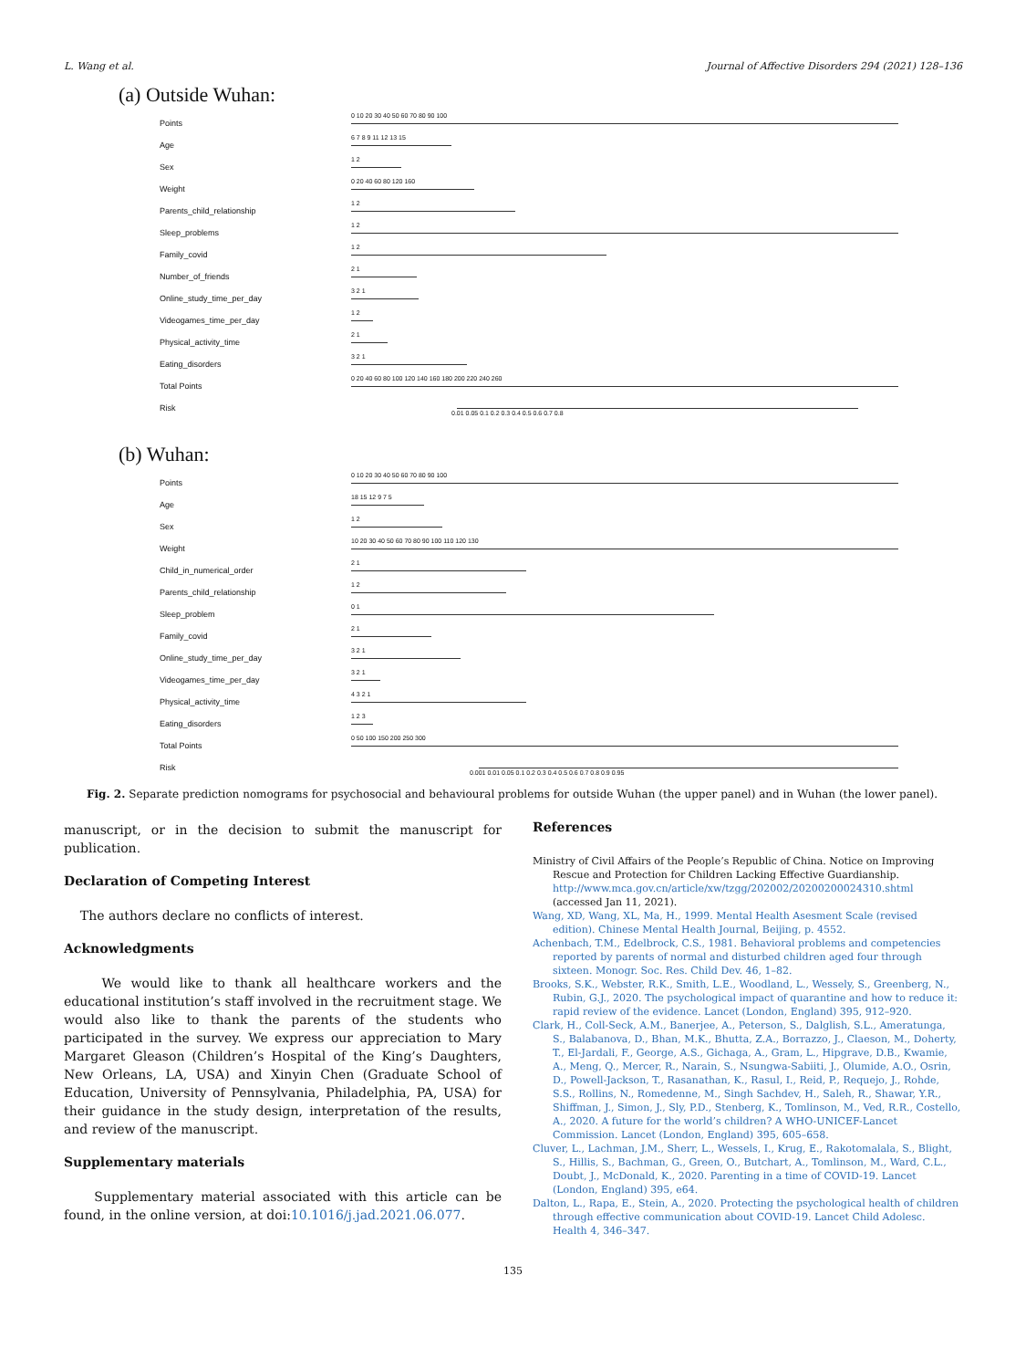L. Wang et al. Journal of Affective Disorders 294 (2021) 128–136
(a) Outside Wuhan:
Points
0 10 20 30 40 50 60 70 80 90 100
Age
6 7 8 9 11 12 13 15
Sex
1 2
Weight
0 20 40 60 80 120 160
Parents_child_relationship
1 2
Sleep_problems
1 2
Family_covid
1 2
Number_of_friends
2 1
Online_study_time_per_day
3 2 1
Videogames_time_per_day
1 2
Physical_activity_time
2 1
Eating_disorders
3 2 1
Total Points
0 20 40 60 80 100 120 140 160 180 200 220 240 260
Risk
0.01 0.05 0.1 0.2 0.3 0.4 0.5 0.6 0.7 0.8
(b) Wuhan:
Points
0 10 20 30 40 50 60 70 80 90 100
Age
18 15 12 9 7 5
Sex
1 2
Weight
10 20 30 40 50 60 70 80 90 100 110 120 130
Child_in_numerical_order
2 1
Parents_child_relationship
1 2
Sleep_problem
0 1
Family_covid
2 1
Online_study_time_per_day
3 2 1
Videogames_time_per_day
3 2 1
Physical_activity_time
4 3 2 1
Eating_disorders
1 2 3
Total Points
0 50 100 150 200 250 300
Risk
0.001 0.01 0.05 0.1 0.2 0.3 0.4 0.5 0.6 0.7 0.8 0.9 0.95
Fig. 2. Separate prediction nomograms for psychosocial and behavioural problems for outside Wuhan (the upper panel) and in Wuhan (the lower panel).
manuscript, or in the decision to submit the manuscript for publication.
Declaration of Competing Interest
The authors declare no conflicts of interest.
Acknowledgments
We would like to thank all healthcare workers and the educational institution’s staff involved in the recruitment stage. We would also like to thank the parents of the students who participated in the survey. We express our appreciation to Mary Margaret Gleason (Children’s Hospital of the King’s Daughters, New Orleans, LA, USA) and Xinyin Chen (Graduate School of Education, University of Pennsylvania, Philadelphia, PA, USA) for their guidance in the study design, interpretation of the results, and review of the manuscript.
Supplementary materials
Supplementary material associated with this article can be found, in the online version, at doi:10.1016/j.jad.2021.06.077.
References
Ministry of Civil Affairs of the People’s Republic of China. Notice on Improving Rescue and Protection for Children Lacking Effective Guardianship. http://www.mca.gov.cn/article/xw/tzgg/202002/20200200024310.shtml (accessed Jan 11, 2021).
Wang, XD, Wang, XL, Ma, H., 1999. Mental Health Asesment Scale (revised edition). Chinese Mental Health Journal, Beijing, p. 4552.
Achenbach, T.M., Edelbrock, C.S., 1981. Behavioral problems and competencies reported by parents of normal and disturbed children aged four through sixteen. Monogr. Soc. Res. Child Dev. 46, 1–82.
Brooks, S.K., Webster, R.K., Smith, L.E., Woodland, L., Wessely, S., Greenberg, N., Rubin, G.J., 2020. The psychological impact of quarantine and how to reduce it: rapid review of the evidence. Lancet (London, England) 395, 912–920.
Clark, H., Coll-Seck, A.M., Banerjee, A., Peterson, S., Dalglish, S.L., Ameratunga, S., Balabanova, D., Bhan, M.K., Bhutta, Z.A., Borrazzo, J., Claeson, M., Doherty, T., El-Jardali, F., George, A.S., Gichaga, A., Gram, L., Hipgrave, D.B., Kwamie, A., Meng, Q., Mercer, R., Narain, S., Nsungwa-Sabiiti, J., Olumide, A.O., Osrin, D., Powell-Jackson, T., Rasanathan, K., Rasul, I., Reid, P., Requejo, J., Rohde, S.S., Rollins, N., Romedenne, M., Singh Sachdev, H., Saleh, R., Shawar, Y.R., Shiffman, J., Simon, J., Sly, P.D., Stenberg, K., Tomlinson, M., Ved, R.R., Costello, A., 2020. A future for the world’s children? A WHO-UNICEF-Lancet Commission. Lancet (London, England) 395, 605–658.
Cluver, L., Lachman, J.M., Sherr, L., Wessels, I., Krug, E., Rakotomalala, S., Blight, S., Hillis, S., Bachman, G., Green, O., Butchart, A., Tomlinson, M., Ward, C.L., Doubt, J., McDonald, K., 2020. Parenting in a time of COVID-19. Lancet (London, England) 395, e64.
Dalton, L., Rapa, E., Stein, A., 2020. Protecting the psychological health of children through effective communication about COVID-19. Lancet Child Adolesc. Health 4, 346–347.
135